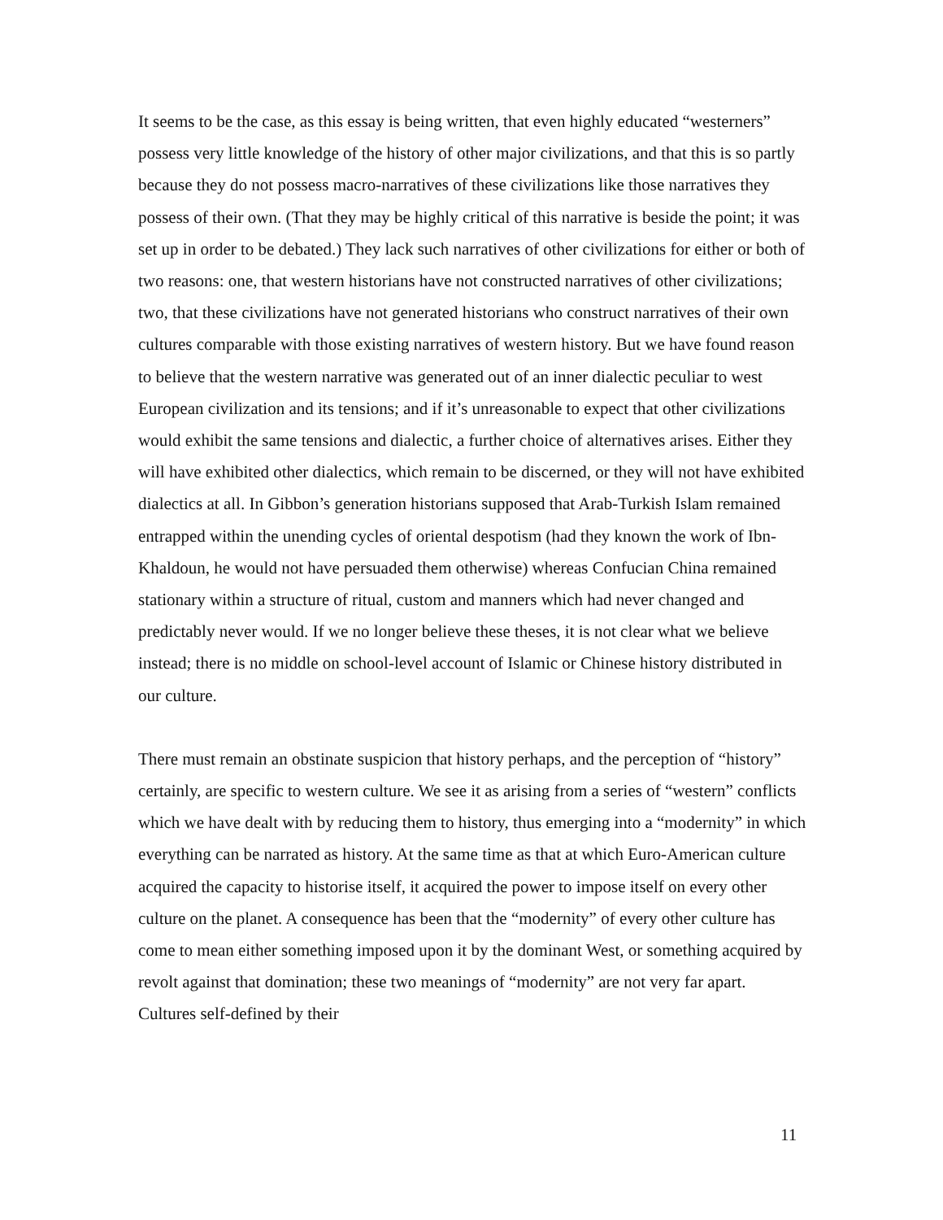It seems to be the case, as this essay is being written, that even highly educated “westerners” possess very little knowledge of the history of other major civilizations, and that this is so partly because they do not possess macro-narratives of these civilizations like those narratives they possess of their own. (That they may be highly critical of this narrative is beside the point; it was set up in order to be debated.) They lack such narratives of other civilizations for either or both of two reasons: one, that western historians have not constructed narratives of other civilizations; two, that these civilizations have not generated historians who construct narratives of their own cultures comparable with those existing narratives of western history. But we have found reason to believe that the western narrative was generated out of an inner dialectic peculiar to west European civilization and its tensions; and if it’s unreasonable to expect that other civilizations would exhibit the same tensions and dialectic, a further choice of alternatives arises. Either they will have exhibited other dialectics, which remain to be discerned, or they will not have exhibited dialectics at all. In Gibbon’s generation historians supposed that Arab-Turkish Islam remained entrapped within the unending cycles of oriental despotism (had they known the work of Ibn-Khaldoun, he would not have persuaded them otherwise) whereas Confucian China remained stationary within a structure of ritual, custom and manners which had never changed and predictably never would. If we no longer believe these theses, it is not clear what we believe instead; there is no middle on school-level account of Islamic or Chinese history distributed in our culture.
There must remain an obstinate suspicion that history perhaps, and the perception of “history” certainly, are specific to western culture. We see it as arising from a series of “western” conflicts which we have dealt with by reducing them to history, thus emerging into a “modernity” in which everything can be narrated as history. At the same time as that at which Euro-American culture acquired the capacity to historise itself, it acquired the power to impose itself on every other culture on the planet. A consequence has been that the “modernity” of every other culture has come to mean either something imposed upon it by the dominant West, or something acquired by revolt against that domination; these two meanings of “modernity” are not very far apart. Cultures self-defined by their
11